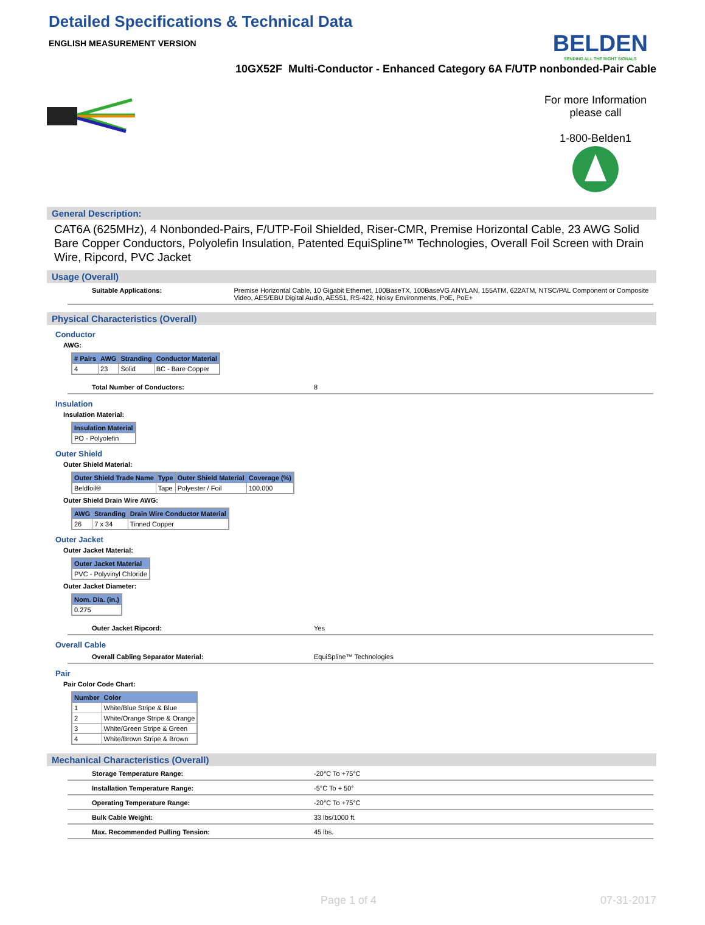BELDEN
SENDING ALL THE RIGHT SIGNALS
Detailed Specifications & Technical Data
ENGLISH MEASUREMENT VERSION
10GX52F Multi-Conductor - Enhanced Category 6A F/UTP nonbonded-Pair Cable
For more Information please call
1-800-Belden1
General Description:
CAT6A (625MHz), 4 Nonbonded-Pairs, F/UTP-Foil Shielded, Riser-CMR, Premise Horizontal Cable, 23 AWG Solid Bare Copper Conductors, Polyolefin Insulation, Patented EquiSpline™ Technologies, Overall Foil Screen with Drain Wire, Ripcord, PVC Jacket
Usage (Overall)
Suitable Applications: Premise Horizontal Cable, 10 Gigabit Ethernet, 100BaseTX, 100BaseVG ANYLAN, 155ATM, 622ATM, NTSC/PAL Component or Composite Video, AES/EBU Digital Audio, AES51, RS-422, Noisy Environments, PoE, PoE+
Physical Characteristics (Overall)
Conductor
AWG:
| # Pairs | AWG | Stranding | Conductor Material |
| --- | --- | --- | --- |
| 4 | 23 | Solid | BC - Bare Copper |
Total Number of Conductors: 8
Insulation
Insulation Material:
| Insulation Material |
| --- |
| PO - Polyolefin |
Outer Shield
Outer Shield Material:
| Outer Shield Trade Name | Type | Outer Shield Material | Coverage (%) |
| --- | --- | --- | --- |
| Beldfoil® | Tape | Polyester / Foil | 100.000 |
Outer Shield Drain Wire AWG:
| AWG | Stranding | Drain Wire Conductor Material |
| --- | --- | --- |
| 26 | 7 x 34 | Tinned Copper |
Outer Jacket
Outer Jacket Material:
| Outer Jacket Material |
| --- |
| PVC - Polyvinyl Chloride |
Outer Jacket Diameter:
| Nom. Dia. (in.) |
| --- |
| 0.275 |
Outer Jacket Ripcord: Yes
Overall Cable
Overall Cabling Separator Material: EquiSpline™ Technologies
Pair
Pair Color Code Chart:
| Number | Color |
| --- | --- |
| 1 | White/Blue Stripe & Blue |
| 2 | White/Orange Stripe & Orange |
| 3 | White/Green Stripe & Green |
| 4 | White/Brown Stripe & Brown |
Mechanical Characteristics (Overall)
Storage Temperature Range: -20°C To +75°C
Installation Temperature Range: -5°C To + 50°
Operating Temperature Range: -20°C To +75°C
Bulk Cable Weight: 33 lbs/1000 ft.
Max. Recommended Pulling Tension: 45 lbs.
Page 1 of 4 07-31-2017